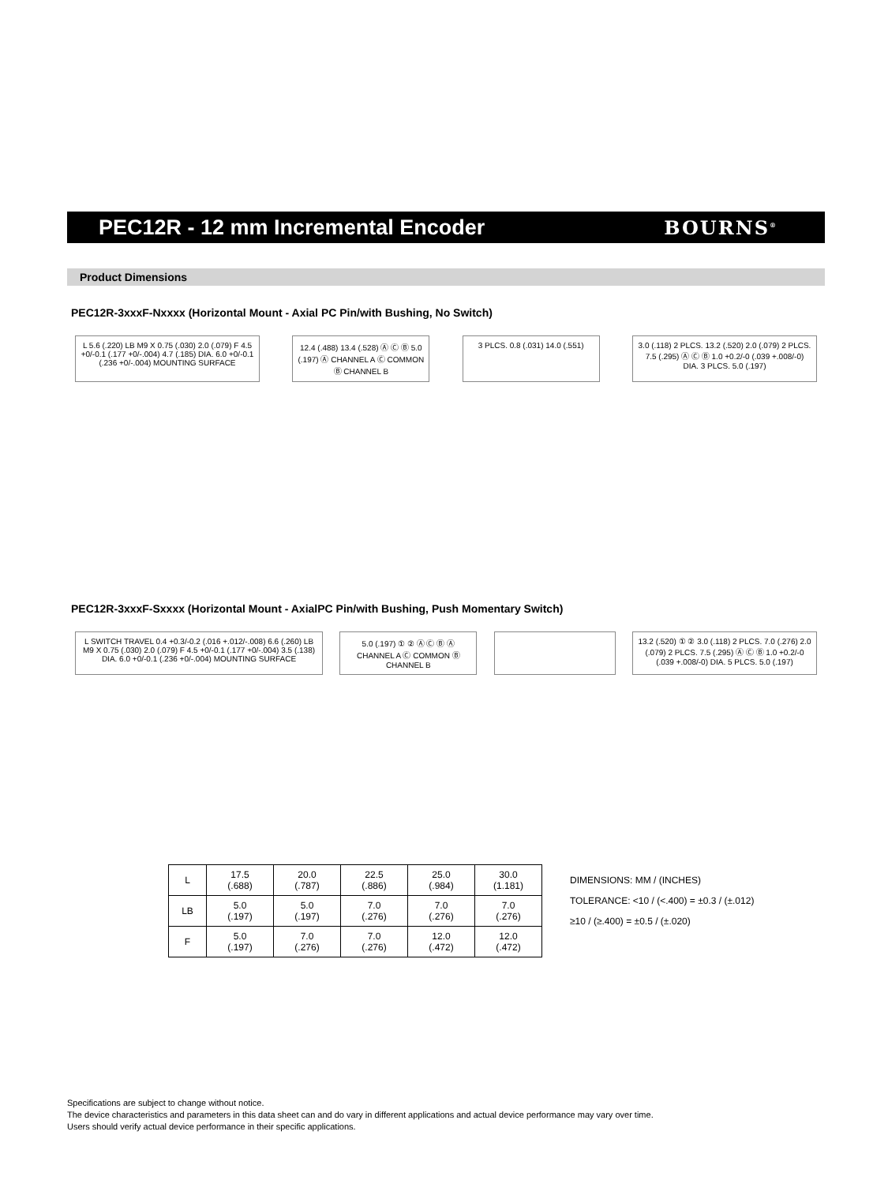PEC12R - 12 mm Incremental Encoder
BOURNS<sup>®</sup>
Product Dimensions
PEC12R-3xxxF-Nxxxx (Horizontal Mount - Axial PC Pin/with Bushing, No Switch)
L 5.6 (.220) LB M9 X 0.75 (.030) 2.0 (.079) F 4.5 +0/-0.1 (.177 +0/-.004) 4.7 (.185) DIA. 6.0 +0/-0.1 (.236 +0/-.004) MOUNTING SURFACE
12.4 (.488) 13.4 (.528) Ⓐ Ⓒ Ⓑ 5.0 (.197) Ⓐ CHANNEL A Ⓒ COMMON Ⓑ CHANNEL B
3 PLCS. 0.8 (.031) 14.0 (.551)
3.0 (.118) 2 PLCS. 13.2 (.520) 2.0 (.079) 2 PLCS. 7.5 (.295) Ⓐ Ⓒ Ⓑ 1.0 +0.2/-0 (.039 +.008/-0) DIA. 3 PLCS. 5.0 (.197)
PEC12R-3xxxF-Sxxxx (Horizontal Mount - AxialPC Pin/with Bushing, Push Momentary Switch)
L SWITCH TRAVEL 0.4 +0.3/-0.2 (.016 +.012/-.008) 6.6 (.260) LB M9 X 0.75 (.030) 2.0 (.079) F 4.5 +0/-0.1 (.177 +0/-.004) 3.5 (.138) DIA. 6.0 +0/-0.1 (.236 +0/-.004) MOUNTING SURFACE
5.0 (.197) ① ② Ⓐ Ⓒ Ⓑ Ⓐ CHANNEL A Ⓒ COMMON Ⓑ CHANNEL B
13.2 (.520) ① ② 3.0 (.118) 2 PLCS. 7.0 (.276) 2.0 (.079) 2 PLCS. 7.5 (.295) Ⓐ Ⓒ Ⓑ 1.0 +0.2/-0 (.039 +.008/-0) DIA. 5 PLCS. 5.0 (.197)
| L | 17.5 (.688) | 20.0 (.787) | 22.5 (.886) | 25.0 (.984) | 30.0 (1.181) |
| LB | 5.0 (.197) | 5.0 (.197) | 7.0 (.276) | 7.0 (.276) | 7.0 (.276) |
| F | 5.0 (.197) | 7.0 (.276) | 7.0 (.276) | 12.0 (.472) | 12.0 (.472) |
DIMENSIONS: MM / (INCHES)
TOLERANCE: <10 / (<.400) = ±0.3 / (±.012)
≥10 / (≥.400) = ±0.5 / (±.020)
Specifications are subject to change without notice.
The device characteristics and parameters in this data sheet can and do vary in different applications and actual device performance may vary over time.
Users should verify actual device performance in their specific applications.